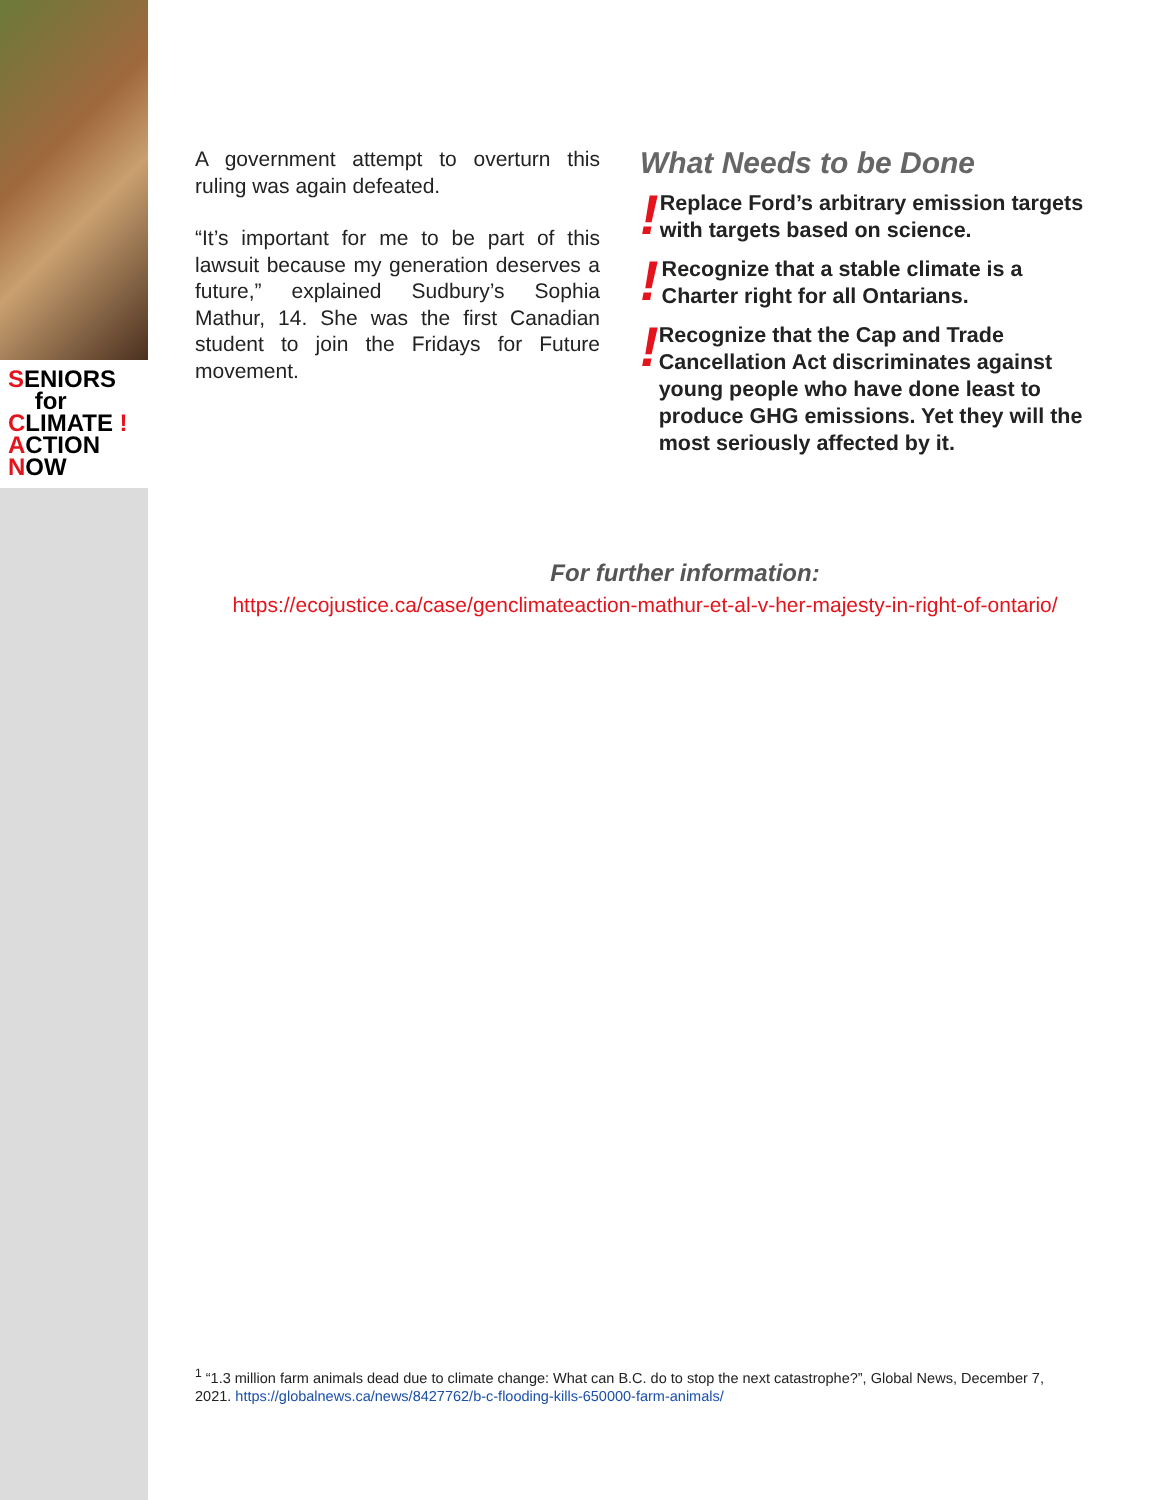SENIORS
for
CLIMATE !
ACTION
NOW
A government attempt to overturn this ruling was again defeated.
“It’s important for me to be part of this lawsuit because my generation deserves a future,” explained Sudbury’s Sophia Mathur, 14. She was the first Canadian student to join the Fridays for Future movement.
What Needs to be Done
!
Replace Ford’s arbitrary emission targets with targets based on science.
!
Recognize that a stable climate is a Charter right for all Ontarians.
!
Recognize that the Cap and Trade Cancellation Act discriminates against young people who have done least to produce GHG emissions. Yet they will the most seriously affected by it.
For further information:
https://ecojustice.ca/case/genclimateaction-mathur-et-al-v-her-majesty-in-right-of-ontario/
<sup>1</sup> “1.3 million farm animals dead due to climate change: What can B.C. do to stop the next catastrophe?”, Global News, December 7, 2021. https://globalnews.ca/news/8427762/b-c-flooding-kills-650000-farm-animals/